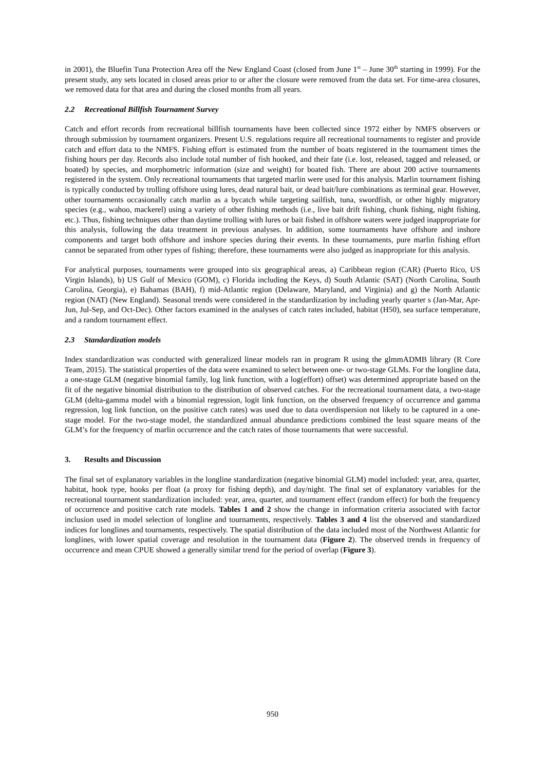in 2001), the Bluefin Tuna Protection Area off the New England Coast (closed from June 1<sup>st</sup> – June 30<sup>th</sup> starting in 1999). For the present study, any sets located in closed areas prior to or after the closure were removed from the data set. For time-area closures, we removed data for that area and during the closed months from all years.
2.2 Recreational Billfish Tournament Survey
Catch and effort records from recreational billfish tournaments have been collected since 1972 either by NMFS observers or through submission by tournament organizers. Present U.S. regulations require all recreational tournaments to register and provide catch and effort data to the NMFS. Fishing effort is estimated from the number of boats registered in the tournament times the fishing hours per day. Records also include total number of fish hooked, and their fate (i.e. lost, released, tagged and released, or boated) by species, and morphometric information (size and weight) for boated fish. There are about 200 active tournaments registered in the system. Only recreational tournaments that targeted marlin were used for this analysis. Marlin tournament fishing is typically conducted by trolling offshore using lures, dead natural bait, or dead bait/lure combinations as terminal gear. However, other tournaments occasionally catch marlin as a bycatch while targeting sailfish, tuna, swordfish, or other highly migratory species (e.g., wahoo, mackerel) using a variety of other fishing methods (i.e., live bait drift fishing, chunk fishing, night fishing, etc.). Thus, fishing techniques other than daytime trolling with lures or bait fished in offshore waters were judged inappropriate for this analysis, following the data treatment in previous analyses. In addition, some tournaments have offshore and inshore components and target both offshore and inshore species during their events. In these tournaments, pure marlin fishing effort cannot be separated from other types of fishing; therefore, these tournaments were also judged as inappropriate for this analysis.
For analytical purposes, tournaments were grouped into six geographical areas, a) Caribbean region (CAR) (Puerto Rico, US Virgin Islands), b) US Gulf of Mexico (GOM), c) Florida including the Keys, d) South Atlantic (SAT) (North Carolina, South Carolina, Georgia), e) Bahamas (BAH), f) mid-Atlantic region (Delaware, Maryland, and Virginia) and g) the North Atlantic region (NAT) (New England). Seasonal trends were considered in the standardization by including yearly quarter s (Jan-Mar, Apr-Jun, Jul-Sep, and Oct-Dec). Other factors examined in the analyses of catch rates included, habitat (H50), sea surface temperature, and a random tournament effect.
2.3 Standardization models
Index standardization was conducted with generalized linear models ran in program R using the glmmADMB library (R Core Team, 2015). The statistical properties of the data were examined to select between one- or two-stage GLMs. For the longline data, a one-stage GLM (negative binomial family, log link function, with a log(effort) offset) was determined appropriate based on the fit of the negative binomial distribution to the distribution of observed catches. For the recreational tournament data, a two-stage GLM (delta-gamma model with a binomial regression, logit link function, on the observed frequency of occurrence and gamma regression, log link function, on the positive catch rates) was used due to data overdispersion not likely to be captured in a one-stage model. For the two-stage model, the standardized annual abundance predictions combined the least square means of the GLM’s for the frequency of marlin occurrence and the catch rates of those tournaments that were successful.
3. Results and Discussion
The final set of explanatory variables in the longline standardization (negative binomial GLM) model included: year, area, quarter, habitat, hook type, hooks per float (a proxy for fishing depth), and day/night. The final set of explanatory variables for the recreational tournament standardization included: year, area, quarter, and tournament effect (random effect) for both the frequency of occurrence and positive catch rate models. Tables 1 and 2 show the change in information criteria associated with factor inclusion used in model selection of longline and tournaments, respectively. Tables 3 and 4 list the observed and standardized indices for longlines and tournaments, respectively. The spatial distribution of the data included most of the Northwest Atlantic for longlines, with lower spatial coverage and resolution in the tournament data (Figure 2). The observed trends in frequency of occurrence and mean CPUE showed a generally similar trend for the period of overlap (Figure 3).
950